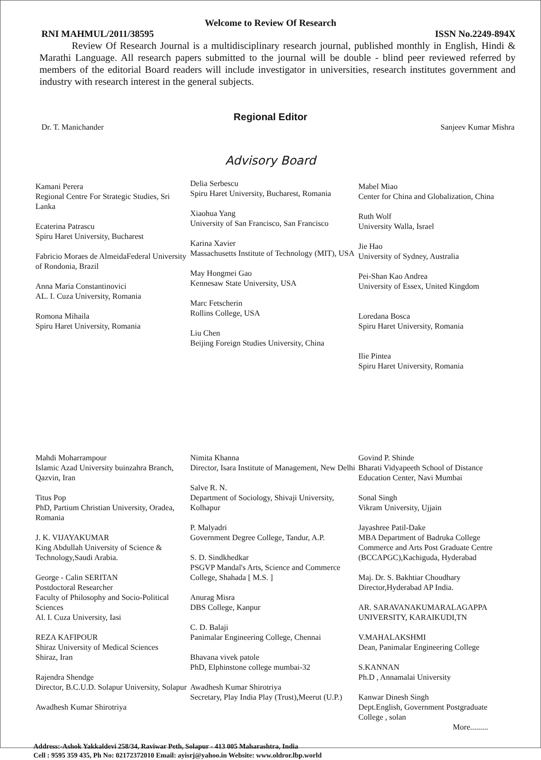Welcome to Review Of Research
RNI MAHMUL/2011/38595 ISSN No.2249-894X
Review Of Research Journal is a multidisciplinary research journal, published monthly in English, Hindi & Marathi Language. All research papers submitted to the journal will be double - blind peer reviewed referred by members of the editorial Board readers will include investigator in universities, research institutes government and industry with research interest in the general subjects.
Regional Editor
Dr. T. Manichander Sanjeev Kumar Mishra
Advisory Board
Kamani Perera
Regional Centre For Strategic Studies, Sri Lanka
Ecaterina Patrascu
Spiru Haret University, Bucharest
Fabricio Moraes de AlmeidaFederal University of Rondonia, Brazil
Anna Maria Constantinovici
AL. I. Cuza University, Romania
Romona Mihaila
Spiru Haret University, Romania
Delia Serbescu
Spiru Haret University, Bucharest, Romania
Xiaohua Yang
University of San Francisco, San Francisco
Karina Xavier
Massachusetts Institute of Technology (MIT), USA
May Hongmei Gao
Kennesaw State University, USA
Marc Fetscherin
Rollins College, USA
Liu Chen
Beijing Foreign Studies University, China
Mabel Miao
Center for China and Globalization, China
Ruth Wolf
University Walla, Israel
Jie Hao
University of Sydney, Australia
Pei-Shan Kao Andrea
University of Essex, United Kingdom
Loredana Bosca
Spiru Haret University, Romania
Ilie Pintea
Spiru Haret University, Romania
Mahdi Moharrampour
Islamic Azad University buinzahra Branch, Qazvin, Iran
Titus Pop
PhD, Partium Christian University, Oradea,
Romania
J. K. VIJAYAKUMAR
King Abdullah University of Science & Technology,Saudi Arabia.
George - Calin SERITAN
Postdoctoral Researcher
Faculty of Philosophy and Socio-Political Sciences
Al. I. Cuza University, Iasi
REZA KAFIPOUR
Shiraz University of Medical Sciences
Shiraz, Iran
Rajendra Shendge
Director, B.C.U.D. Solapur University, Solapur
Awadhesh Kumar Shirotriya
Nimita Khanna
Director, Isara Institute of Management, New Delhi
Salve R. N.
Department of Sociology, Shivaji University, Kolhapur
P. Malyadri
Government Degree College, Tandur, A.P.
S. D. Sindkhedkar
PSGVP Mandal's Arts, Science and Commerce College, Shahada [ M.S. ]
Anurag Misra
DBS College, Kanpur
C. D. Balaji
Panimalar Engineering College, Chennai
Bhavana vivek patole
PhD, Elphinstone college mumbai-32
Awadhesh Kumar Shirotriya
Secretary, Play India Play (Trust),Meerut (U.P.)
Govind P. Shinde
Bharati Vidyapeeth School of Distance Education Center, Navi Mumbai
Sonal Singh
Vikram University, Ujjain
Jayashree Patil-Dake
MBA Department of Badruka College Commerce and Arts Post Graduate Centre (BCCAPGC),Kachiguda, Hyderabad
Maj. Dr. S. Bakhtiar Choudhary
Director,Hyderabad AP India.
AR. SARAVANAKUMARALAGAPPA UNIVERSITY, KARAIKUDI,TN
V.MAHALAKSHMI
Dean, Panimalar Engineering College
S.KANNAN
Ph.D , Annamalai University
Kanwar Dinesh Singh
Dept.English, Government Postgraduate College , solan
More.........
Address:-Ashok Yakkaldevi 258/34, Raviwar Peth, Solapur - 413 005 Maharashtra, India
Cell : 9595 359 435, Ph No: 02172372010 Email: ayisrj@yahoo.in Website: www.oldror.lbp.world